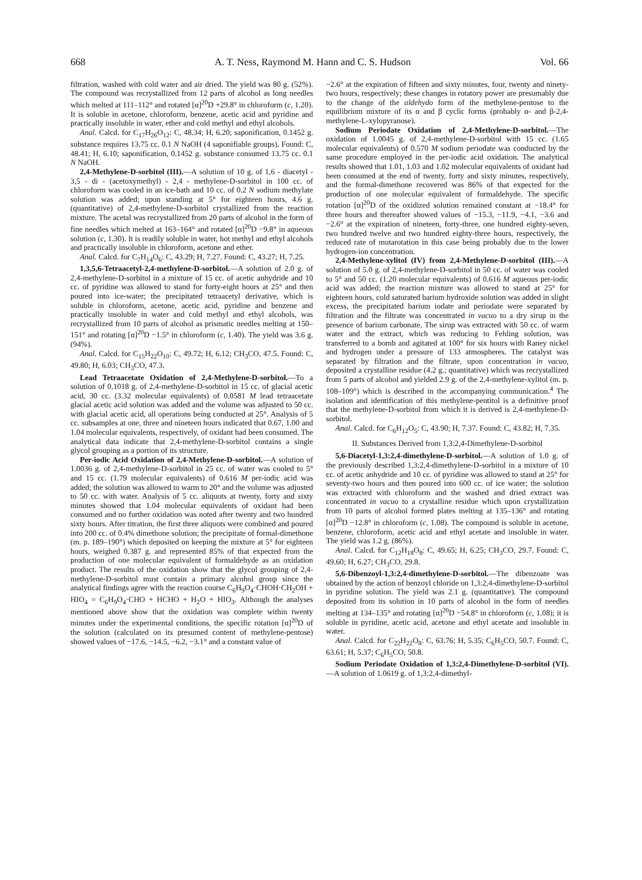668 A. T. Ness, Raymond M. Hann and C. S. Hudson Vol. 66
filtration, washed with cold water and air dried. The yield was 80 g. (52%). The compound was recrystallized from 12 parts of alcohol as long needles which melted at 111–112° and rotated [α]<sup>20</sup>D +29.8° in chloroform (c, 1.20). It is soluble in acetone, chloroform, benzene, acetic acid and pyridine and practically insoluble in water, ether and cold methyl and ethyl alcohols.
Anal. Calcd. for C<sub>17</sub>H<sub>26</sub>O<sub>12</sub>: C, 48.34; H, 6.20; saponification, 0.1452 g. substance requires 13.75 cc. 0.1 N NaOH (4 saponifiable groups). Found: C, 48.41; H, 6.10; saponification, 0.1452 g. substance consumed 13.75 cc. 0.1 N NaOH.
2,4-Methylene-D-sorbitol (III).—A solution of 10 g. of 1,6 - diacetyl - 3,5 - di - (acetoxymethyl) - 2,4 - methylene-D-sorbitol in 100 cc. of chloroform was cooled in an ice-bath and 10 cc. of 0.2 N sodium methylate solution was added; upon standing at 5° for eighteen hours, 4.6 g. (quantitative) of 2,4-methylene-D-sorbitol crystallized from the reaction mixture. The acetal was recrystallized from 20 parts of alcohol in the form of fine needles which melted at 163–164° and rotated [α]<sup>20</sup>D −9.8° in aqueous solution (c, 1.30). It is readily soluble in water, hot methyl and ethyl alcohols and practically insoluble in chloroform, acetone and ether.
Anal. Calcd. for C<sub>7</sub>H<sub>14</sub>O<sub>6</sub>: C, 43.29; H, 7.27. Found: C, 43.27; H, 7.25.
1,3,5,6-Tetraacetyl-2,4-methylene-D-sorbitol.—A solution of 2.0 g. of 2,4-methylene-D-sorbitol in a mixture of 15 cc. of acetic anhydride and 10 cc. of pyridine was allowed to stand for forty-eight hours at 25° and then poured into ice-water; the precipitated tetraacetyl derivative, which is soluble in chloroform, acetone, acetic acid, pyridine and benzene and practically insoluble in water and cold methyl and ethyl alcohols, was recrystallized from 10 parts of alcohol as prismatic needles melting at 150–151° and rotating [α]<sup>20</sup>D −1.5° in chloroform (c, 1.40). The yield was 3.6 g. (94%).
Anal. Calcd. for C<sub>15</sub>H<sub>22</sub>O<sub>10</sub>: C, 49.72; H, 6.12; CH<sub>3</sub>CO, 47.5. Found: C, 49.80; H, 6.03; CH<sub>3</sub>CO, 47.3.
Lead Tetraacetate Oxidation of 2,4-Methylene-D-sorbitol.—To a solution of 0.1018 g. of 2,4-methylene-D-sorbitol in 15 cc. of glacial acetic acid, 30 cc. (3.32 molecular equivalents) of 0.0581 M lead tetraacetate glacial acetic acid solution was added and the volume was adjusted to 50 cc. with glacial acetic acid, all operations being conducted at 25°. Analysis of 5 cc. subsamples at one, three and nineteen hours indicated that 0.67, 1.00 and 1.04 molecular equivalents, respectively, of oxidant had been consumed. The analytical data indicate that 2,4-methylene-D-sorbitol contains a single glycol grouping as a portion of its structure.
Per-iodic Acid Oxidation of 2,4-Methylene-D-sorbitol.—A solution of 1.0036 g. of 2,4-methylene-D-sorbitol in 25 cc. of water was cooled to 5° and 15 cc. (1.79 molecular equivalents) of 0.616 M per-iodic acid was added; the solution was allowed to warm to 20° and the volume was adjusted to 50 cc. with water. Analysis of 5 cc. aliquots at twenty, forty and sixty minutes showed that 1.04 molecular equivalents of oxidant had been consumed and no further oxidation was noted after twenty and two hundred sixty hours. After titration, the first three aliquots were combined and poured into 200 cc. of 0.4% dimethone solution; the precipitate of formal-dimethone (m. p. 189–190°) which deposited on keeping the mixture at 5° for eighteen hours, weighed 0.387 g. and represented 85% of that expected from the production of one molecular equivalent of formaldehyde as an oxidation product. The results of the oxidation show that the glycol grouping of 2,4-methylene-D-sorbitol must contain a primary alcohol group since the analytical findings agree with the reaction course C<sub>6</sub>H<sub>9</sub>O<sub>4</sub>·CHOH·CH<sub>2</sub>OH + HIO<sub>4</sub> = C<sub>6</sub>H<sub>9</sub>O<sub>4</sub>·CHO + HCHO + H<sub>2</sub>O + HIO<sub>3</sub>. Although the analyses mentioned above show that the oxidation was complete within twenty minutes under the experimental conditions, the specific rotation [α]<sup>20</sup>D of the solution (calculated on its presumed content of methylene-pentose) showed values of −17.6, −14.5, −6.2, −3.1° and a constant value of
−2.6° at the expiration of fifteen and sixty minutes, four, twenty and ninety-two hours, respectively; these changes in rotatory power are presumably due to the change of the aldehydo form of the methylene-pentose to the equilibrium mixture of its α and β cyclic forms (probably α- and β-2,4-methylene-L-xylopyranose).
Sodium Periodate Oxidation of 2,4-Methylene-D-sorbitol.—The oxidation of 1.0045 g. of 2,4-methylene-D-sorbitol with 15 cc. (1.65 molecular equivalents) of 0.570 M sodium periodate was conducted by the same procedure employed in the per-iodic acid oxidation. The analytical results showed that 1.01, 1.03 and 1.02 molecular equivalents of oxidant had been consumed at the end of twenty, forty and sixty minutes, respectively, and the formal-dimethone recovered was 86% of that expected for the production of one molecular equivalent of formaldehyde. The specific rotation [α]<sup>20</sup>D of the oxidized solution remained constant at −18.4° for three hours and thereafter showed values of −15.3, −11.9, −4.1, −3.6 and −2.6° at the expiration of nineteen, forty-three, one hundred eighty-seven, two hundred twelve and two hundred eighty-three hours, respectively, the reduced rate of mutarotation in this case being probably due to the lower hydrogen-ion concentration.
2,4-Methylene-xylitol (IV) from 2,4-Methylene-D-sorbitol (III).—A solution of 5.0 g. of 2,4-methylene-D-sorbitol in 50 cc. of water was cooled to 5° and 50 cc. (1.20 molecular equivalents) of 0.616 M aqueous per-iodic acid was added; the reaction mixture was allowed to stand at 25° for eighteen hours, cold saturated barium hydroxide solution was added in slight excess, the precipitated barium iodate and periodate were separated by filtration and the filtrate was concentrated in vacuo to a dry sirup in the presence of barium carbonate. The sirup was extracted with 50 cc. of warm water and the extract, which was reducing to Fehling solution, was transferred to a bomb and agitated at 100° for six hours with Raney nickel and hydrogen under a pressure of 133 atmospheres. The catalyst was separated by filtration and the filtrate, upon concentration in vacuo, deposited a crystalline residue (4.2 g.; quantitative) which was recrystallized from 5 parts of alcohol and yielded 2.9 g. of the 2,4-methylene-xylitol (m. p. 108–109°) which is described in the accompanying communication.<sup>4</sup> The isolation and identification of this methylene-pentitol is a definitive proof that the methylene-D-sorbitol from which it is derived is 2,4-methylene-D-sorbitol.
Anal. Calcd. for C<sub>6</sub>H<sub>12</sub>O<sub>5</sub>: C, 43.90; H, 7.37. Found: C, 43.82; H, 7.35.
II. Substances Derived from 1,3:2,4-Dimethylene-D-sorbitol
5,6-Diacetyl-1,3:2,4-dimethylene-D-sorbitol.—A solution of 1.0 g. of the previously described 1,3:2,4-dimethylene-D-sorbitol in a mixture of 10 cc. of acetic anhydride and 10 cc. of pyridine was allowed to stand at 25° for seventy-two hours and then poured into 600 cc. of ice water; the solution was extracted with chloroform and the washed and dried extract was concentrated in vacuo to a crystalline residue which upon crystallization from 10 parts of alcohol formed plates melting at 135–136° and rotating [α]<sup>20</sup>D −12.8° in chloroform (c, 1.08). The compound is soluble in acetone, benzene, chloroform, acetic acid and ethyl acetate and insoluble in water. The yield was 1.2 g. (86%).
Anal. Calcd. for C<sub>12</sub>H<sub>18</sub>O<sub>8</sub>: C, 49.65; H, 6.25; CH<sub>3</sub>CO, 29.7. Found: C, 49.60; H, 6.27; CH<sub>3</sub>CO, 29.8.
5,6-Dibenzoyl-1,3:2,4-dimethylene-D-sorbitol.—The dibenzoate was obtained by the action of benzoyl chloride on 1,3:2,4-dimethylene-D-sorbitol in pyridine solution. The yield was 2.1 g. (quantitative). The compound deposited from its solution in 10 parts of alcohol in the form of needles melting at 134–135° and rotating [α]<sup>20</sup>D −54.8° in chloroform (c, 1.08); it is soluble in pyridine, acetic acid, acetone and ethyl acetate and insoluble in water.
Anal. Calcd. for C<sub>22</sub>H<sub>22</sub>O<sub>8</sub>: C, 63.76; H, 5.35; C<sub>6</sub>H<sub>5</sub>CO, 50.7. Found: C, 63.61; H, 5.37; C<sub>6</sub>H<sub>5</sub>CO, 50.8.
Sodium Periodate Oxidation of 1,3:2,4-Dimethylene-D-sorbitol (VI).—A solution of 1.0619 g. of 1,3:2,4-dimethyl-